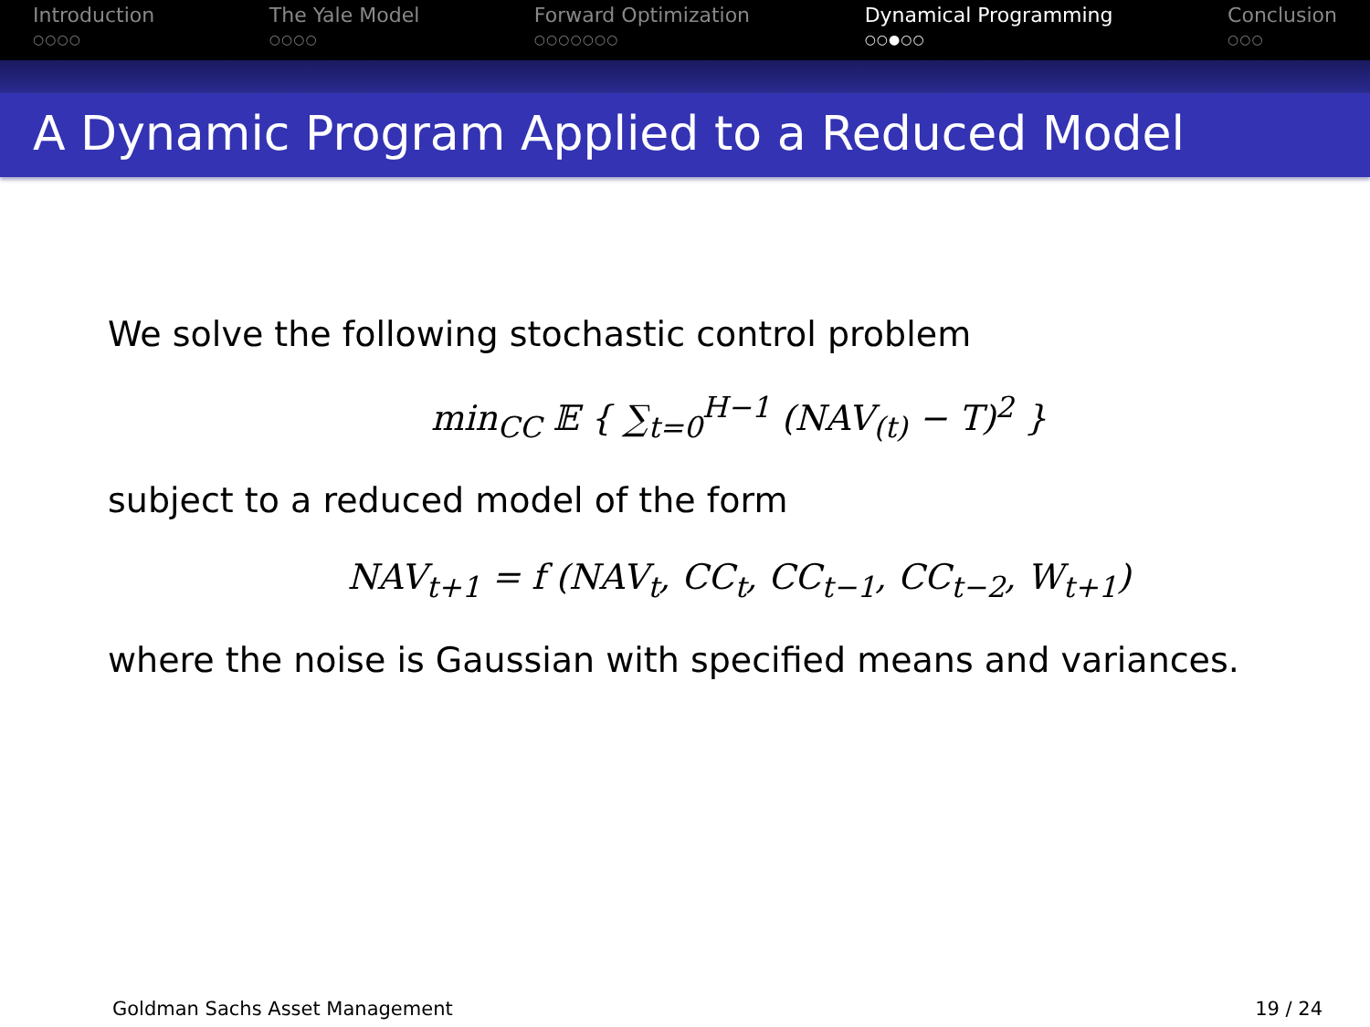Introduction
○○○○
The Yale Model
○○○○
Forward Optimization
○○○○○○○
Dynamical Programming
○○●○○
Conclusion
○○○
A Dynamic Program Applied to a Reduced Model
We solve the following stochastic control problem
min<sub>CC</sub> 𝔼 { ∑<sub>t=0</sub><sup>H−1</sup> (NAV<sub>(t)</sub> − T)<sup>2</sup> }
subject to a reduced model of the form
NAV<sub>t+1</sub> = f (NAV<sub>t</sub>, CC<sub>t</sub>, CC<sub>t−1</sub>, CC<sub>t−2</sub>, W<sub>t+1</sub>)
where the noise is Gaussian with specified means and variances.
Goldman Sachs Asset Management 19 / 24